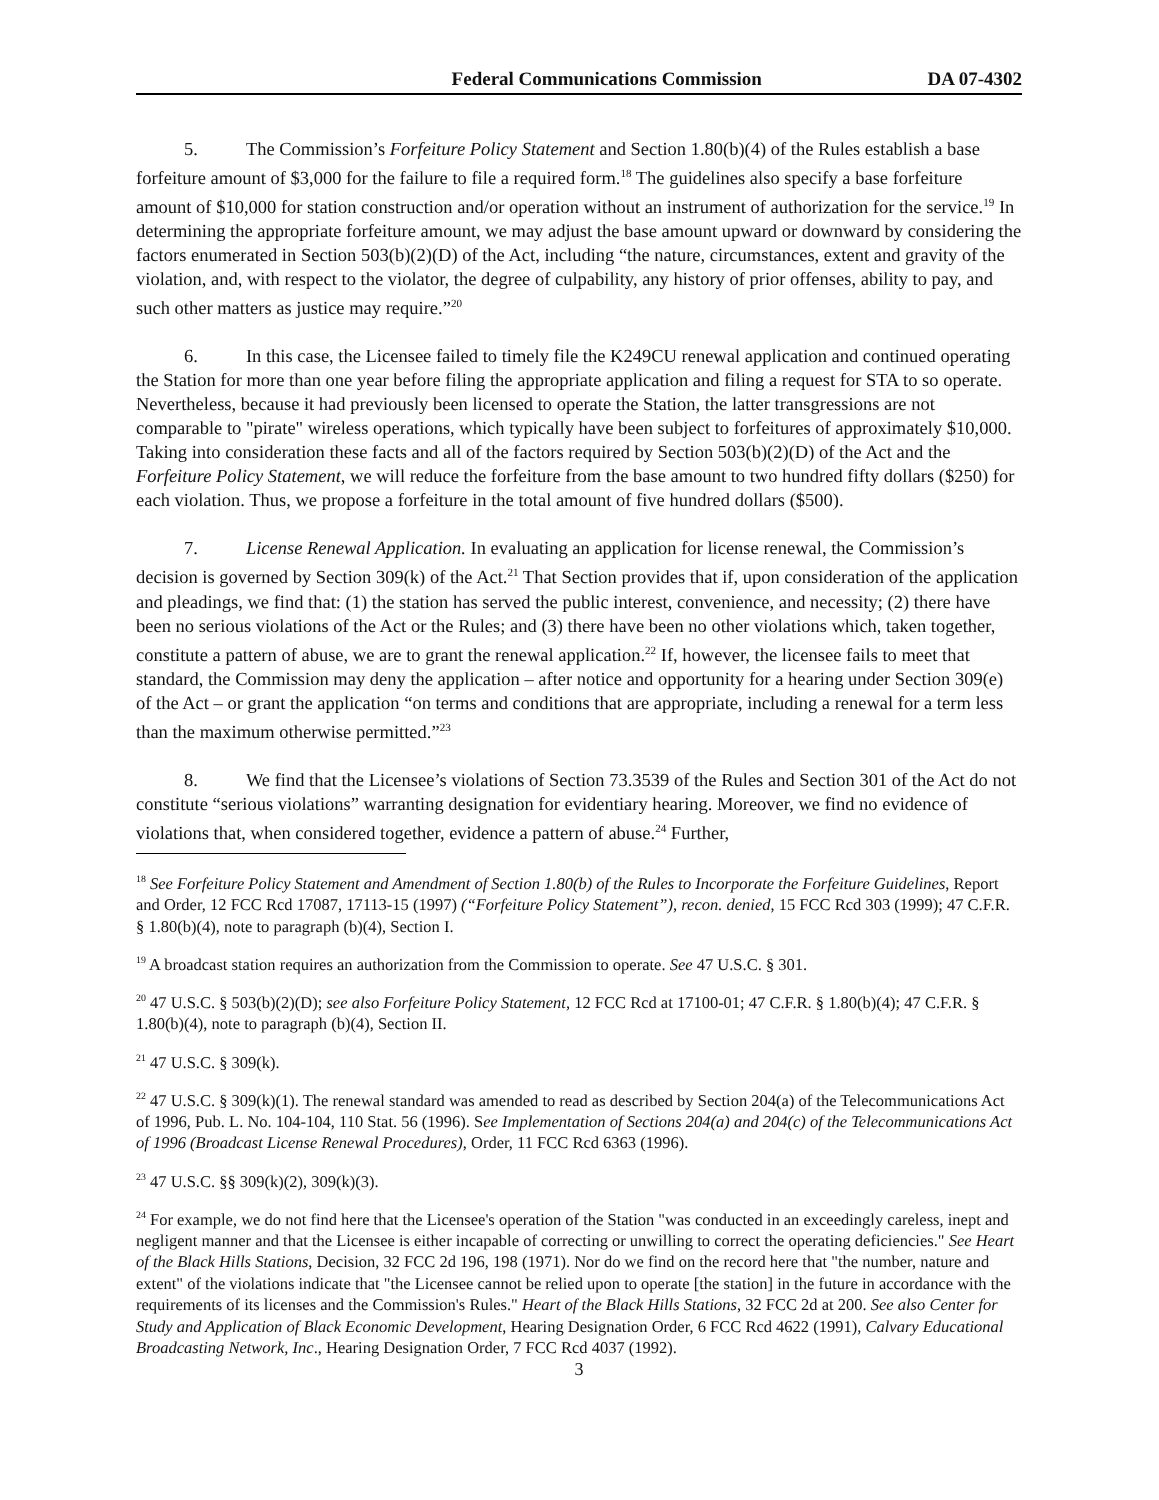Federal Communications Commission DA 07-4302
5. The Commission’s Forfeiture Policy Statement and Section 1.80(b)(4) of the Rules establish a base forfeiture amount of $3,000 for the failure to file a required form.<sup>18</sup> The guidelines also specify a base forfeiture amount of $10,000 for station construction and/or operation without an instrument of authorization for the service.<sup>19</sup> In determining the appropriate forfeiture amount, we may adjust the base amount upward or downward by considering the factors enumerated in Section 503(b)(2)(D) of the Act, including “the nature, circumstances, extent and gravity of the violation, and, with respect to the violator, the degree of culpability, any history of prior offenses, ability to pay, and such other matters as justice may require.”<sup>20</sup>
6. In this case, the Licensee failed to timely file the K249CU renewal application and continued operating the Station for more than one year before filing the appropriate application and filing a request for STA to so operate. Nevertheless, because it had previously been licensed to operate the Station, the latter transgressions are not comparable to "pirate" wireless operations, which typically have been subject to forfeitures of approximately $10,000. Taking into consideration these facts and all of the factors required by Section 503(b)(2)(D) of the Act and the Forfeiture Policy Statement, we will reduce the forfeiture from the base amount to two hundred fifty dollars ($250) for each violation. Thus, we propose a forfeiture in the total amount of five hundred dollars ($500).
7. License Renewal Application. In evaluating an application for license renewal, the Commission’s decision is governed by Section 309(k) of the Act.<sup>21</sup> That Section provides that if, upon consideration of the application and pleadings, we find that: (1) the station has served the public interest, convenience, and necessity; (2) there have been no serious violations of the Act or the Rules; and (3) there have been no other violations which, taken together, constitute a pattern of abuse, we are to grant the renewal application.<sup>22</sup> If, however, the licensee fails to meet that standard, the Commission may deny the application – after notice and opportunity for a hearing under Section 309(e) of the Act – or grant the application “on terms and conditions that are appropriate, including a renewal for a term less than the maximum otherwise permitted.”<sup>23</sup>
8. We find that the Licensee’s violations of Section 73.3539 of the Rules and Section 301 of the Act do not constitute “serious violations” warranting designation for evidentiary hearing. Moreover, we find no evidence of violations that, when considered together, evidence a pattern of abuse.<sup>24</sup> Further,
<sup>18</sup> See Forfeiture Policy Statement and Amendment of Section 1.80(b) of the Rules to Incorporate the Forfeiture Guidelines, Report and Order, 12 FCC Rcd 17087, 17113-15 (1997) (“Forfeiture Policy Statement”), recon. denied, 15 FCC Rcd 303 (1999); 47 C.F.R. § 1.80(b)(4), note to paragraph (b)(4), Section I.
<sup>19</sup> A broadcast station requires an authorization from the Commission to operate. See 47 U.S.C. § 301.
<sup>20</sup> 47 U.S.C. § 503(b)(2)(D); see also Forfeiture Policy Statement, 12 FCC Rcd at 17100-01; 47 C.F.R. § 1.80(b)(4); 47 C.F.R. § 1.80(b)(4), note to paragraph (b)(4), Section II.
<sup>21</sup> 47 U.S.C. § 309(k).
<sup>22</sup> 47 U.S.C. § 309(k)(1). The renewal standard was amended to read as described by Section 204(a) of the Telecommunications Act of 1996, Pub. L. No. 104-104, 110 Stat. 56 (1996). See Implementation of Sections 204(a) and 204(c) of the Telecommunications Act of 1996 (Broadcast License Renewal Procedures), Order, 11 FCC Rcd 6363 (1996).
<sup>23</sup> 47 U.S.C. §§ 309(k)(2), 309(k)(3).
<sup>24</sup> For example, we do not find here that the Licensee's operation of the Station "was conducted in an exceedingly careless, inept and negligent manner and that the Licensee is either incapable of correcting or unwilling to correct the operating deficiencies." See Heart of the Black Hills Stations, Decision, 32 FCC 2d 196, 198 (1971). Nor do we find on the record here that "the number, nature and extent" of the violations indicate that "the Licensee cannot be relied upon to operate [the station] in the future in accordance with the requirements of its licenses and the Commission's Rules." Heart of the Black Hills Stations, 32 FCC 2d at 200. See also Center for Study and Application of Black Economic Development, Hearing Designation Order, 6 FCC Rcd 4622 (1991), Calvary Educational Broadcasting Network, Inc., Hearing Designation Order, 7 FCC Rcd 4037 (1992).
3